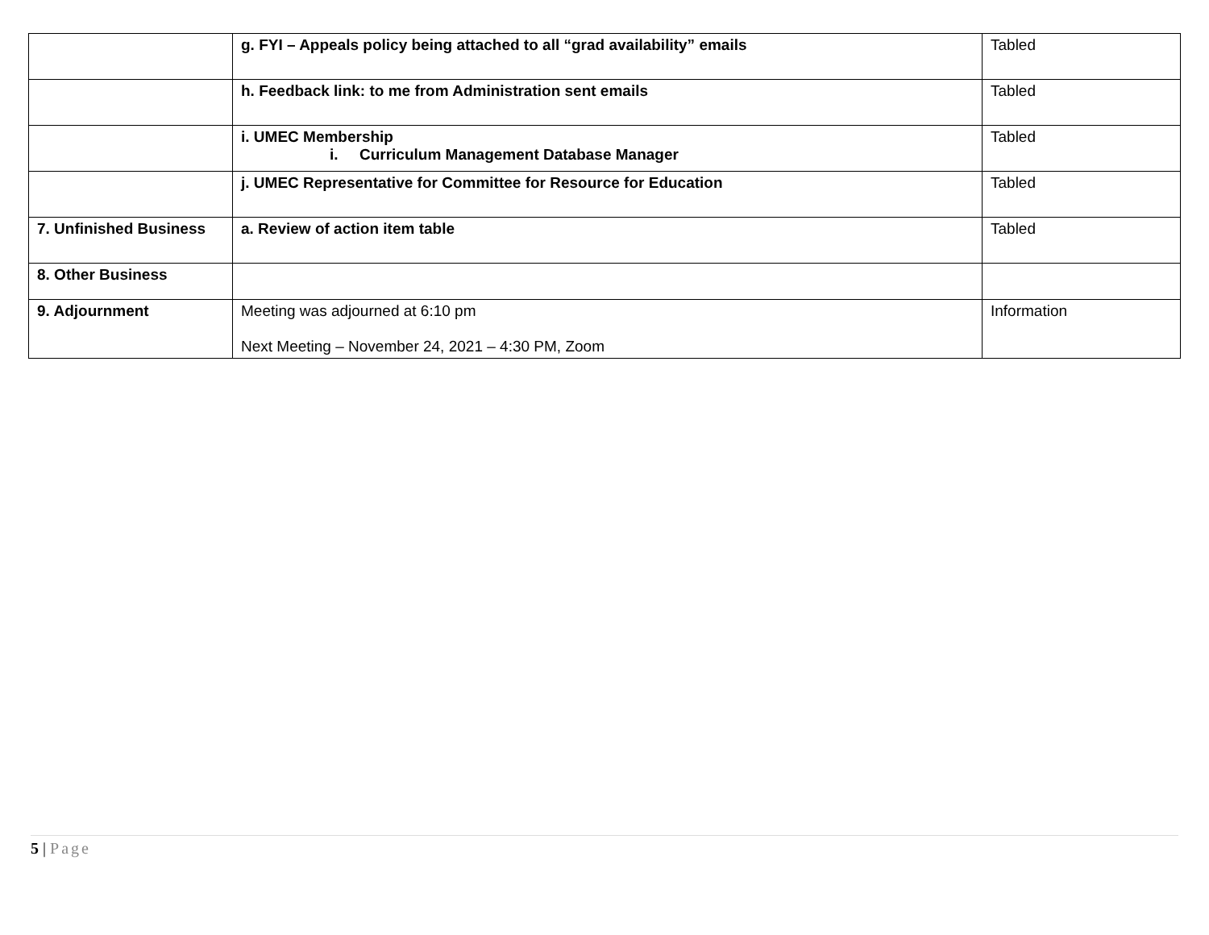| | g. FYI – Appeals policy being attached to all “grad availability” emails | Tabled |
| | h. Feedback link: to me from Administration sent emails | Tabled |
| | i. UMEC Membership i. Curriculum Management Database Manager | Tabled |
| | j. UMEC Representative for Committee for Resource for Education | Tabled |
| 7. Unfinished Business | a. Review of action item table | Tabled |
| 8. Other Business | | |
| 9. Adjournment | Meeting was adjourned at 6:10 pm Next Meeting – November 24, 2021 – 4:30 PM, Zoom | Information |
5 | Page